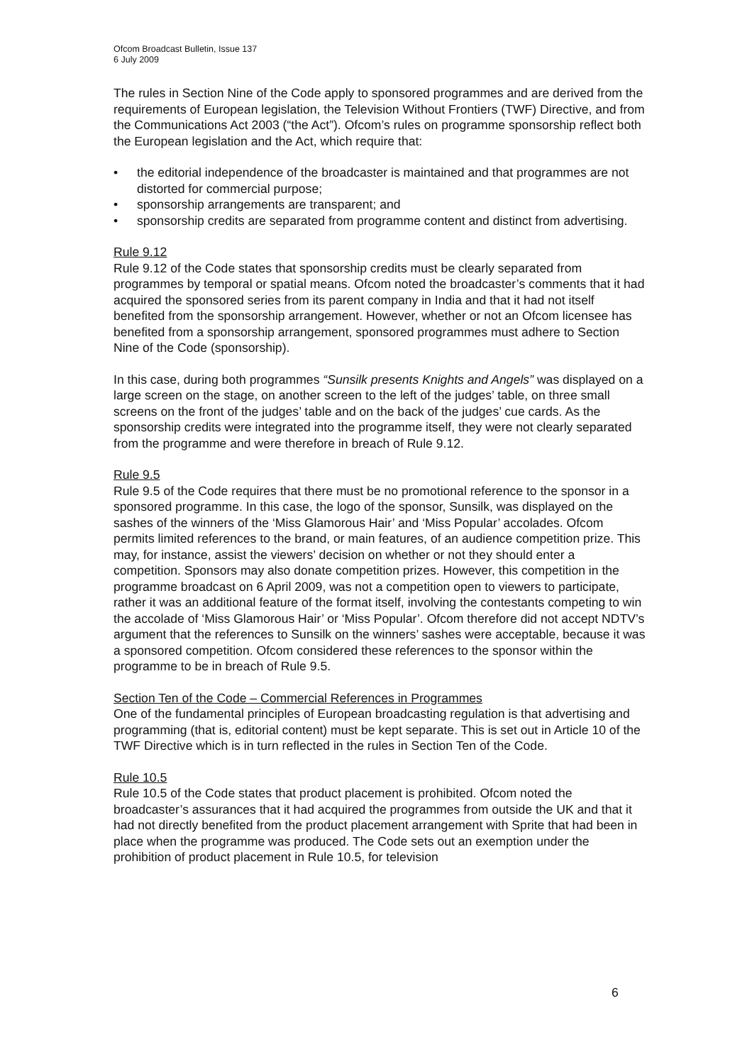Ofcom Broadcast Bulletin, Issue 137
6 July 2009
The rules in Section Nine of the Code apply to sponsored programmes and are derived from the requirements of European legislation, the Television Without Frontiers (TWF) Directive, and from the Communications Act 2003 (“the Act”). Ofcom’s rules on programme sponsorship reflect both the European legislation and the Act, which require that:
• the editorial independence of the broadcaster is maintained and that programmes are not distorted for commercial purpose;
• sponsorship arrangements are transparent; and
• sponsorship credits are separated from programme content and distinct from advertising.
Rule 9.12
Rule 9.12 of the Code states that sponsorship credits must be clearly separated from programmes by temporal or spatial means. Ofcom noted the broadcaster’s comments that it had acquired the sponsored series from its parent company in India and that it had not itself benefited from the sponsorship arrangement. However, whether or not an Ofcom licensee has benefited from a sponsorship arrangement, sponsored programmes must adhere to Section Nine of the Code (sponsorship).
In this case, during both programmes “Sunsilk presents Knights and Angels” was displayed on a large screen on the stage, on another screen to the left of the judges’ table, on three small screens on the front of the judges’ table and on the back of the judges’ cue cards. As the sponsorship credits were integrated into the programme itself, they were not clearly separated from the programme and were therefore in breach of Rule 9.12.
Rule 9.5
Rule 9.5 of the Code requires that there must be no promotional reference to the sponsor in a sponsored programme. In this case, the logo of the sponsor, Sunsilk, was displayed on the sashes of the winners of the ‘Miss Glamorous Hair’ and ‘Miss Popular’ accolades. Ofcom permits limited references to the brand, or main features, of an audience competition prize. This may, for instance, assist the viewers’ decision on whether or not they should enter a competition. Sponsors may also donate competition prizes. However, this competition in the programme broadcast on 6 April 2009, was not a competition open to viewers to participate, rather it was an additional feature of the format itself, involving the contestants competing to win the accolade of ‘Miss Glamorous Hair’ or ‘Miss Popular’. Ofcom therefore did not accept NDTV’s argument that the references to Sunsilk on the winners’ sashes were acceptable, because it was a sponsored competition. Ofcom considered these references to the sponsor within the programme to be in breach of Rule 9.5.
Section Ten of the Code – Commercial References in Programmes
One of the fundamental principles of European broadcasting regulation is that advertising and programming (that is, editorial content) must be kept separate. This is set out in Article 10 of the TWF Directive which is in turn reflected in the rules in Section Ten of the Code.
Rule 10.5
Rule 10.5 of the Code states that product placement is prohibited. Ofcom noted the broadcaster’s assurances that it had acquired the programmes from outside the UK and that it had not directly benefited from the product placement arrangement with Sprite that had been in place when the programme was produced. The Code sets out an exemption under the prohibition of product placement in Rule 10.5, for television
6